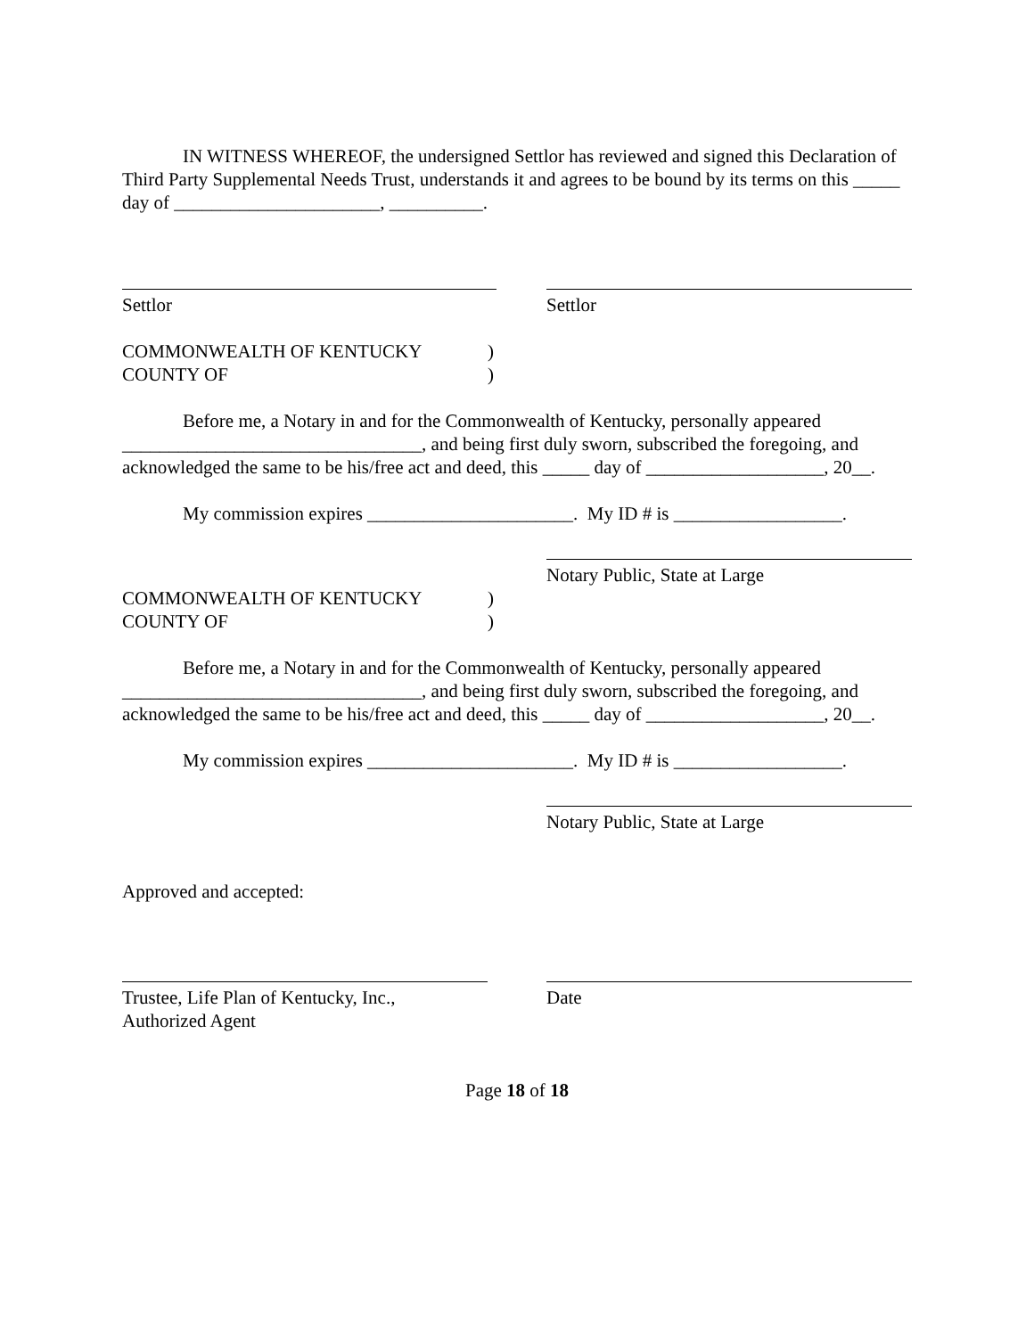IN WITNESS WHEREOF, the undersigned Settlor has reviewed and signed this Declaration of Third Party Supplemental Needs Trust, understands it and agrees to be bound by its terms on this _____ day of ______________________, __________.
Settlor Settlor
COMMONWEALTH OF KENTUCKY)
COUNTY OF)
Before me, a Notary in and for the Commonwealth of Kentucky, personally appeared ________________________________, and being first duly sworn, subscribed the foregoing, and acknowledged the same to be his/free act and deed, this _____ day of ___________________, 20__.
My commission expires ______________________. My ID # is __________________.
Notary Public, State at Large
COMMONWEALTH OF KENTUCKY)
COUNTY OF)
Before me, a Notary in and for the Commonwealth of Kentucky, personally appeared ________________________________, and being first duly sworn, subscribed the foregoing, and acknowledged the same to be his/free act and deed, this _____ day of ___________________, 20__.
My commission expires ______________________. My ID # is __________________.
Notary Public, State at Large
Approved and accepted:
Trustee, Life Plan of Kentucky, Inc.,
Authorized Agent
Date
Page 18 of 18